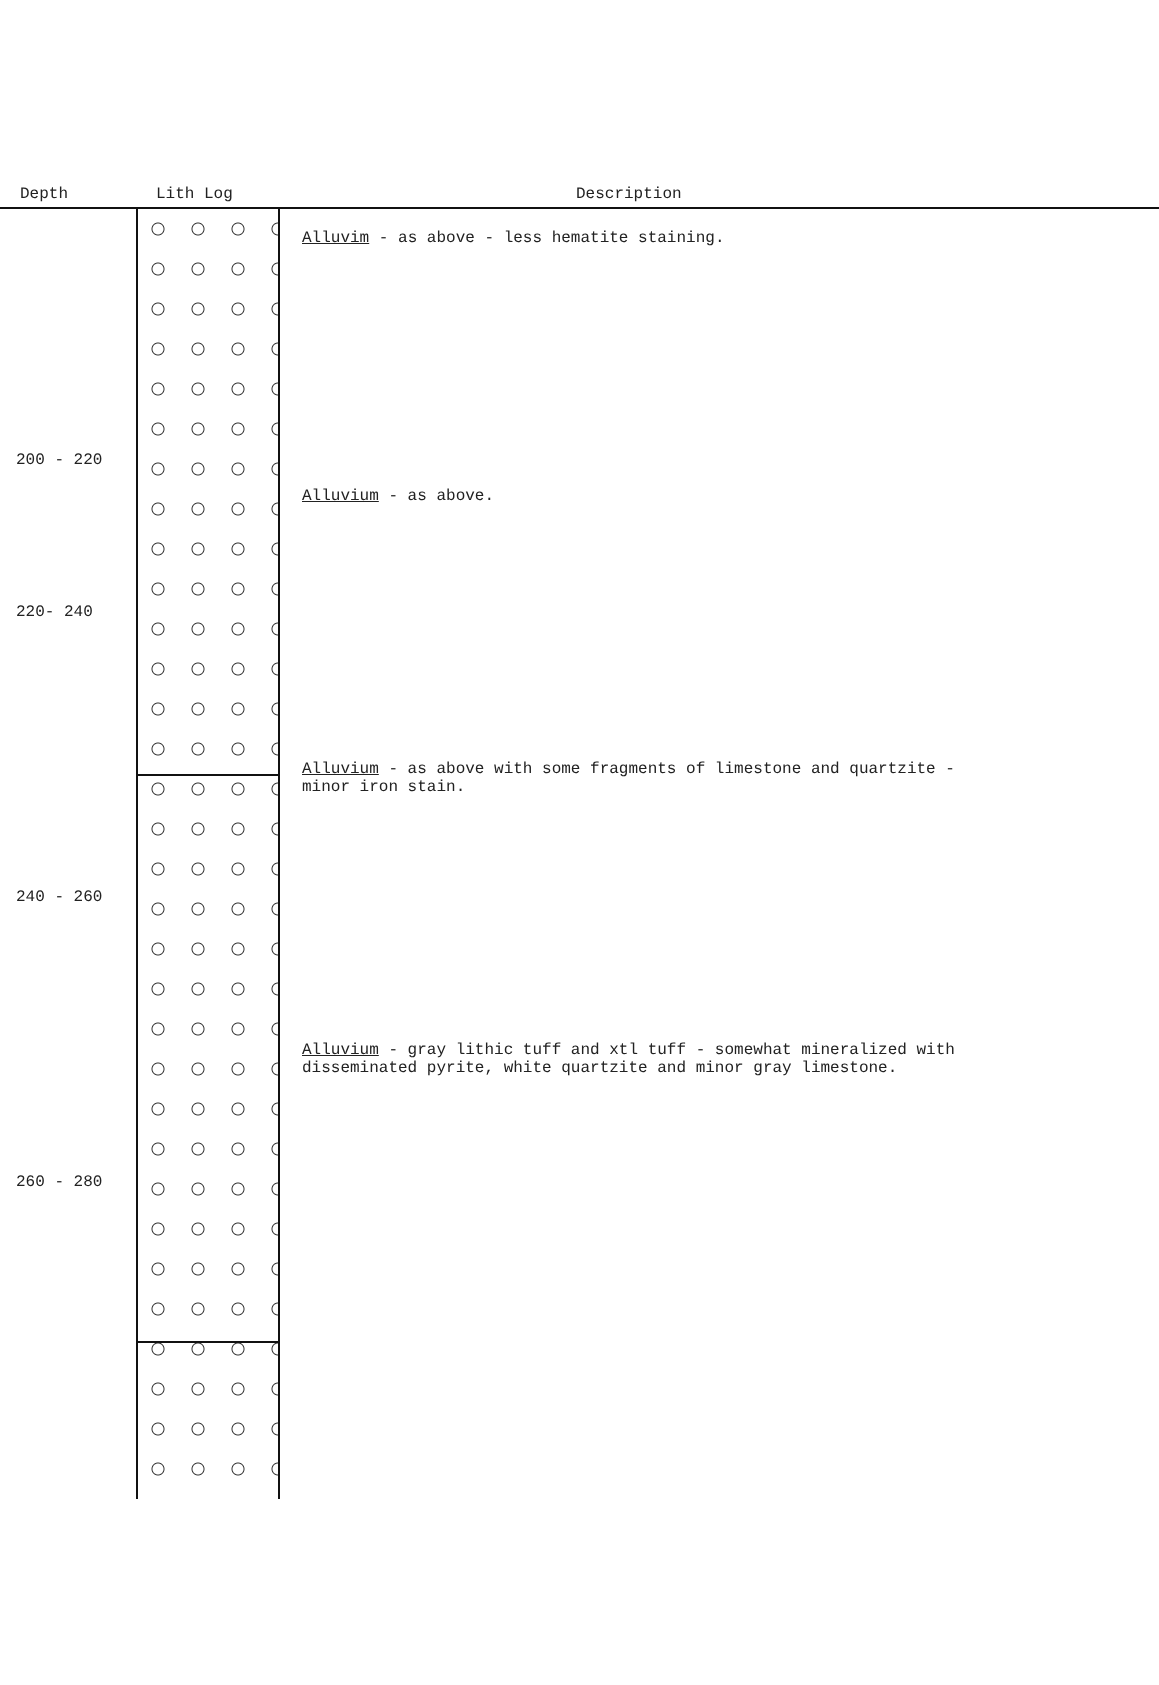Depth Lith Log Description
200 - 220
220- 240
240 - 260
260 - 280
Alluvim - as above - less hematite staining.
Alluvium - as above.
Alluvium - as above with some fragments of limestone and quartzite -
minor iron stain.
Alluvium - gray lithic tuff and xtl tuff - somewhat mineralized with
disseminated pyrite, white quartzite and minor gray limestone.